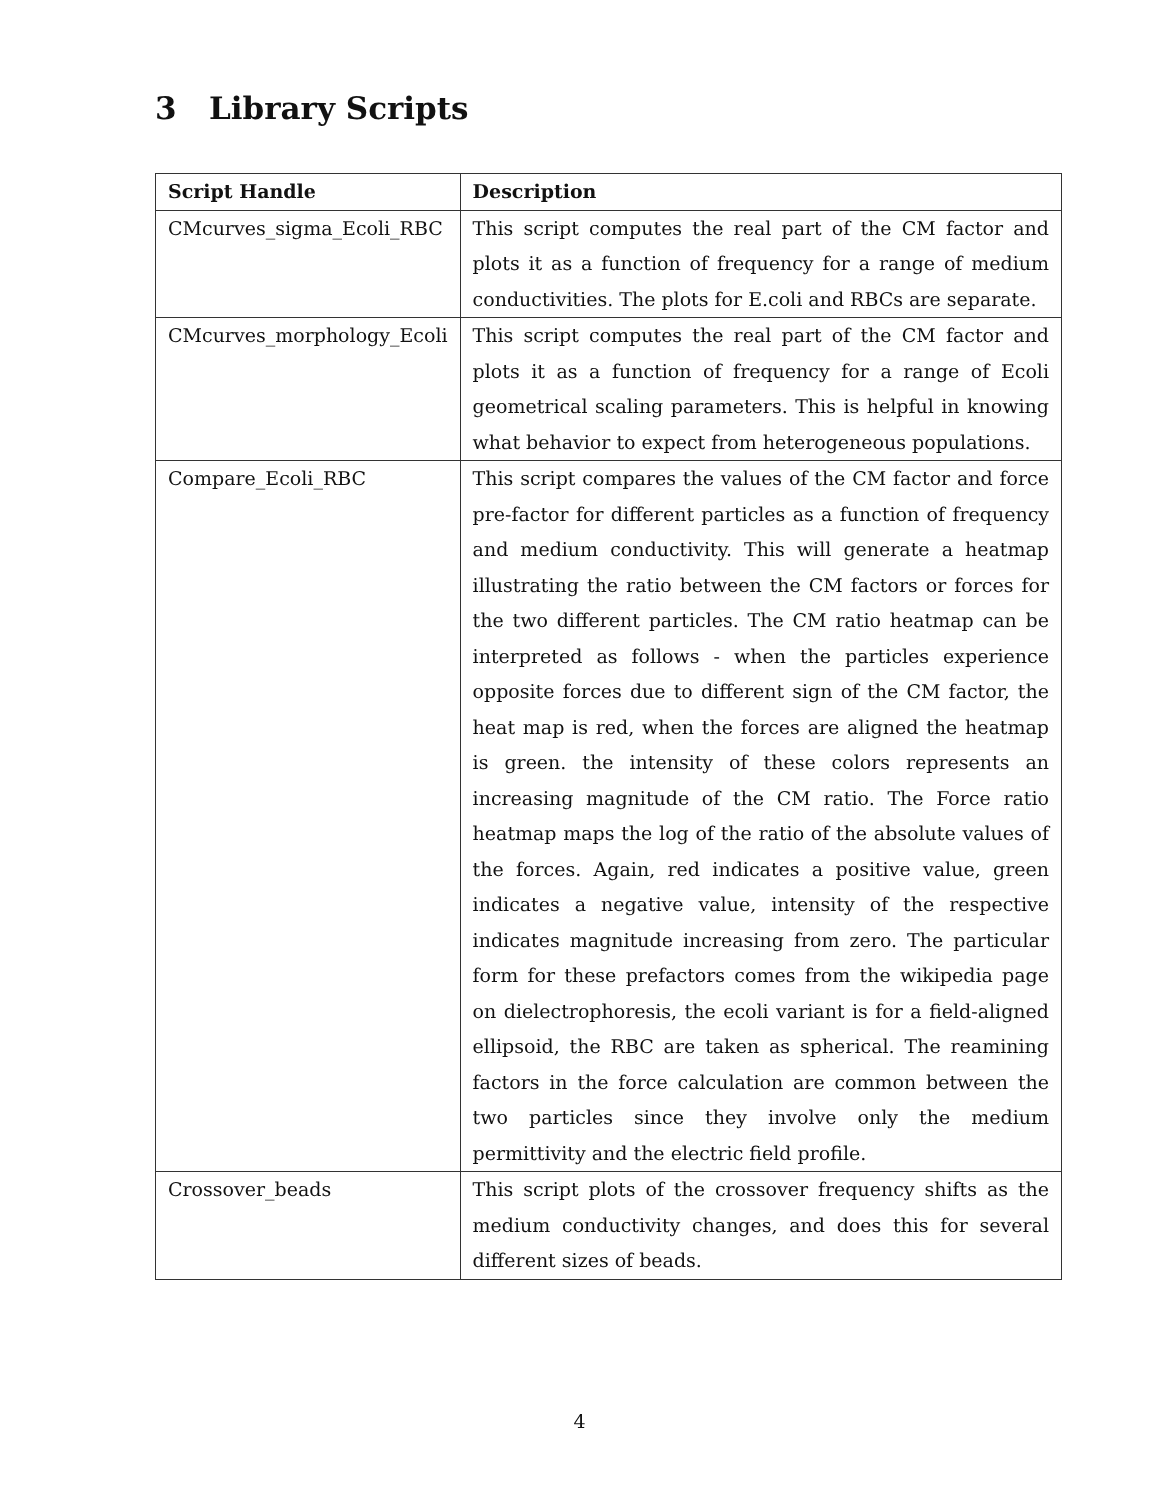3 Library Scripts
| Script Handle | Description |
| --- | --- |
| CMcurves_sigma_Ecoli_RBC | This script computes the real part of the CM factor and plots it as a function of frequency for a range of medium conductivities. The plots for E.coli and RBCs are separate. |
| CMcurves_morphology_Ecoli | This script computes the real part of the CM factor and plots it as a function of frequency for a range of Ecoli geometrical scaling parameters. This is helpful in knowing what behavior to expect from heterogeneous populations. |
| Compare_Ecoli_RBC | This script compares the values of the CM factor and force pre-factor for different particles as a function of frequency and medium conductivity. This will generate a heatmap illustrating the ratio between the CM factors or forces for the two different particles. The CM ratio heatmap can be interpreted as follows - when the particles experience opposite forces due to different sign of the CM factor, the heat map is red, when the forces are aligned the heatmap is green. the intensity of these colors represents an increasing magnitude of the CM ratio. The Force ratio heatmap maps the log of the ratio of the absolute values of the forces. Again, red indicates a positive value, green indicates a negative value, intensity of the respective indicates magnitude increasing from zero. The particular form for these prefactors comes from the wikipedia page on dielectrophoresis, the ecoli variant is for a field-aligned ellipsoid, the RBC are taken as spherical. The reamining factors in the force calculation are common between the two particles since they involve only the medium permittivity and the electric field profile. |
| Crossover_beads | This script plots of the crossover frequency shifts as the medium conductivity changes, and does this for several different sizes of beads. |
4